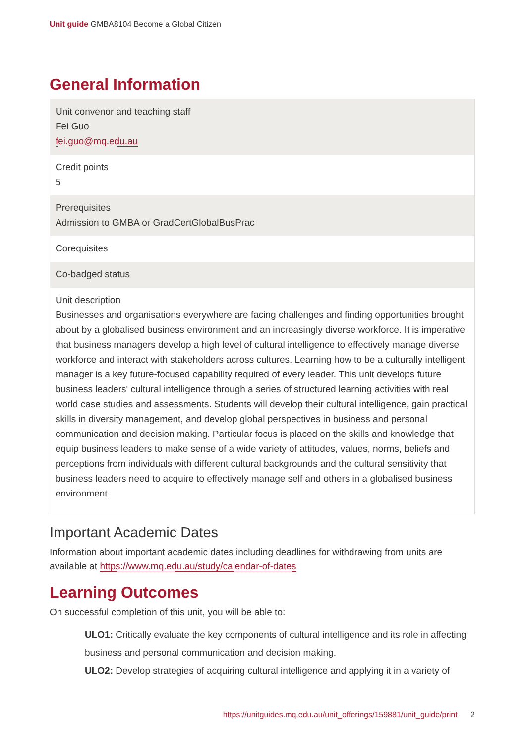Unit guide GMBA8104 Become a Global Citizen
General Information
| Unit convenor and teaching staff Fei Guo fei.guo@mq.edu.au |
| Credit points 5 |
| Prerequisites Admission to GMBA or GradCertGlobalBusPrac |
| Corequisites |
| Co-badged status |
| Unit description Businesses and organisations everywhere are facing challenges and finding opportunities brought about by a globalised business environment and an increasingly diverse workforce. It is imperative that business managers develop a high level of cultural intelligence to effectively manage diverse workforce and interact with stakeholders across cultures. Learning how to be a culturally intelligent manager is a key future-focused capability required of every leader. This unit develops future business leaders' cultural intelligence through a series of structured learning activities with real world case studies and assessments. Students will develop their cultural intelligence, gain practical skills in diversity management, and develop global perspectives in business and personal communication and decision making. Particular focus is placed on the skills and knowledge that equip business leaders to make sense of a wide variety of attitudes, values, norms, beliefs and perceptions from individuals with different cultural backgrounds and the cultural sensitivity that business leaders need to acquire to effectively manage self and others in a globalised business environment. |
Important Academic Dates
Information about important academic dates including deadlines for withdrawing from units are available at https://www.mq.edu.au/study/calendar-of-dates
Learning Outcomes
On successful completion of this unit, you will be able to:
ULO1: Critically evaluate the key components of cultural intelligence and its role in affecting business and personal communication and decision making.
ULO2: Develop strategies of acquiring cultural intelligence and applying it in a variety of
https://unitguides.mq.edu.au/unit_offerings/159881/unit_guide/print 2